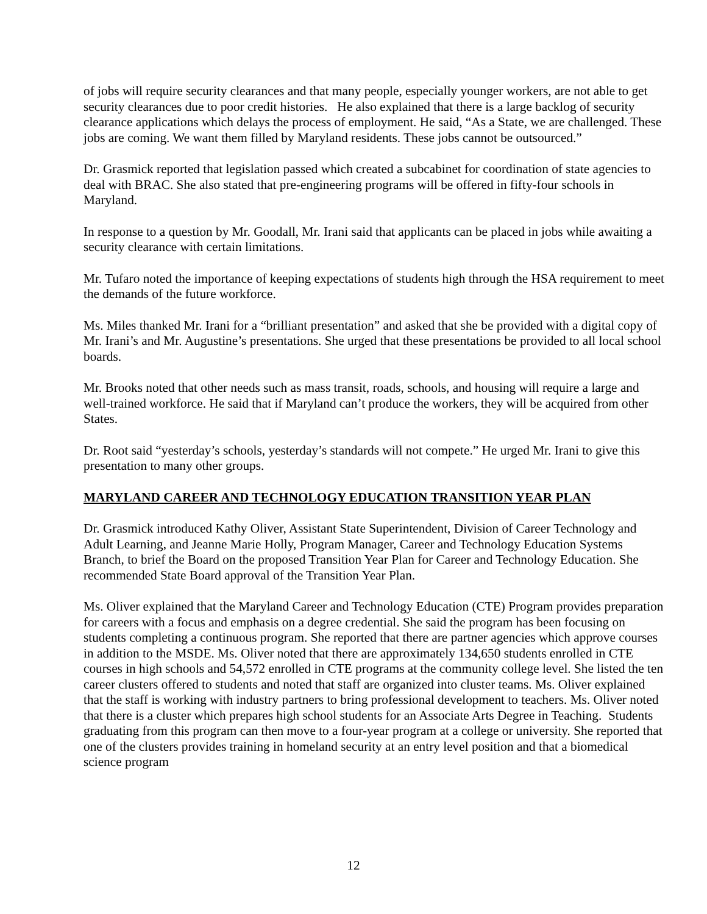of jobs will require security clearances and that many people, especially younger workers, are not able to get security clearances due to poor credit histories. He also explained that there is a large backlog of security clearance applications which delays the process of employment. He said, “As a State, we are challenged. These jobs are coming. We want them filled by Maryland residents. These jobs cannot be outsourced.”
Dr. Grasmick reported that legislation passed which created a subcabinet for coordination of state agencies to deal with BRAC. She also stated that pre-engineering programs will be offered in fifty-four schools in Maryland.
In response to a question by Mr. Goodall, Mr. Irani said that applicants can be placed in jobs while awaiting a security clearance with certain limitations.
Mr. Tufaro noted the importance of keeping expectations of students high through the HSA requirement to meet the demands of the future workforce.
Ms. Miles thanked Mr. Irani for a “brilliant presentation” and asked that she be provided with a digital copy of Mr. Irani’s and Mr. Augustine’s presentations. She urged that these presentations be provided to all local school boards.
Mr. Brooks noted that other needs such as mass transit, roads, schools, and housing will require a large and well-trained workforce. He said that if Maryland can’t produce the workers, they will be acquired from other States.
Dr. Root said “yesterday’s schools, yesterday’s standards will not compete.” He urged Mr. Irani to give this presentation to many other groups.
MARYLAND CAREER AND TECHNOLOGY EDUCATION TRANSITION YEAR PLAN
Dr. Grasmick introduced Kathy Oliver, Assistant State Superintendent, Division of Career Technology and Adult Learning, and Jeanne Marie Holly, Program Manager, Career and Technology Education Systems Branch, to brief the Board on the proposed Transition Year Plan for Career and Technology Education. She recommended State Board approval of the Transition Year Plan.
Ms. Oliver explained that the Maryland Career and Technology Education (CTE) Program provides preparation for careers with a focus and emphasis on a degree credential. She said the program has been focusing on students completing a continuous program. She reported that there are partner agencies which approve courses in addition to the MSDE. Ms. Oliver noted that there are approximately 134,650 students enrolled in CTE courses in high schools and 54,572 enrolled in CTE programs at the community college level. She listed the ten career clusters offered to students and noted that staff are organized into cluster teams. Ms. Oliver explained that the staff is working with industry partners to bring professional development to teachers. Ms. Oliver noted that there is a cluster which prepares high school students for an Associate Arts Degree in Teaching. Students graduating from this program can then move to a four-year program at a college or university. She reported that one of the clusters provides training in homeland security at an entry level position and that a biomedical science program
12